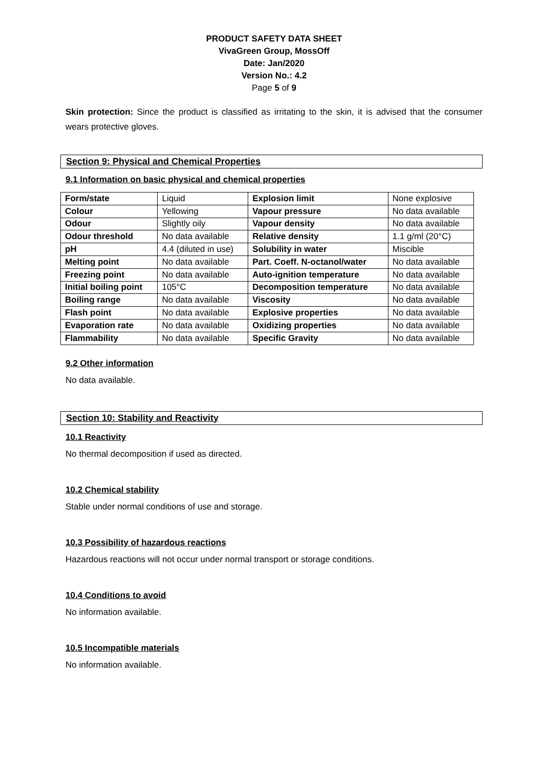PRODUCT SAFETY DATA SHEET
VivaGreen Group, MossOff
Date: Jan/2020
Version No.: 4.2
Page 5 of 9
Skin protection: Since the product is classified as irritating to the skin, it is advised that the consumer wears protective gloves.
Section 9: Physical and Chemical Properties
9.1 Information on basic physical and chemical properties
| Form/state | Liquid | Explosion limit | None explosive |
| Colour | Yellowing | Vapour pressure | No data available |
| Odour | Slightly oily | Vapour density | No data available |
| Odour threshold | No data available | Relative density | 1.1 g/ml (20°C) |
| pH | 4.4 (diluted in use) | Solubility in water | Miscible |
| Melting point | No data available | Part. Coeff. N-octanol/water | No data available |
| Freezing point | No data available | Auto-ignition temperature | No data available |
| Initial boiling point | 105°C | Decomposition temperature | No data available |
| Boiling range | No data available | Viscosity | No data available |
| Flash point | No data available | Explosive properties | No data available |
| Evaporation rate | No data available | Oxidizing properties | No data available |
| Flammability | No data available | Specific Gravity | No data available |
9.2 Other information
No data available.
Section 10: Stability and Reactivity
10.1 Reactivity
No thermal decomposition if used as directed.
10.2 Chemical stability
Stable under normal conditions of use and storage.
10.3 Possibility of hazardous reactions
Hazardous reactions will not occur under normal transport or storage conditions.
10.4 Conditions to avoid
No information available.
10.5 Incompatible materials
No information available.